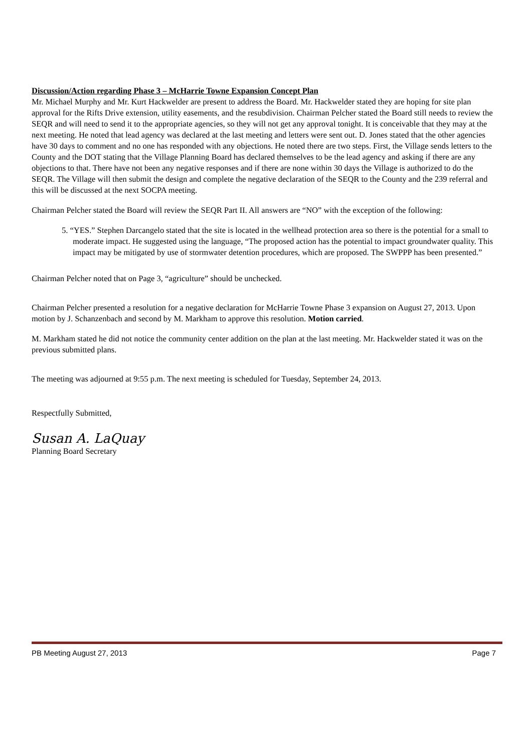Discussion/Action regarding Phase 3 – McHarrie Towne Expansion Concept Plan
Mr. Michael Murphy and Mr. Kurt Hackwelder are present to address the Board. Mr. Hackwelder stated they are hoping for site plan approval for the Rifts Drive extension, utility easements, and the resubdivision. Chairman Pelcher stated the Board still needs to review the SEQR and will need to send it to the appropriate agencies, so they will not get any approval tonight. It is conceivable that they may at the next meeting. He noted that lead agency was declared at the last meeting and letters were sent out. D. Jones stated that the other agencies have 30 days to comment and no one has responded with any objections. He noted there are two steps. First, the Village sends letters to the County and the DOT stating that the Village Planning Board has declared themselves to be the lead agency and asking if there are any objections to that. There have not been any negative responses and if there are none within 30 days the Village is authorized to do the SEQR. The Village will then submit the design and complete the negative declaration of the SEQR to the County and the 239 referral and this will be discussed at the next SOCPA meeting.
Chairman Pelcher stated the Board will review the SEQR Part II. All answers are “NO” with the exception of the following:
5. “YES.” Stephen Darcangelo stated that the site is located in the wellhead protection area so there is the potential for a small to moderate impact. He suggested using the language, “The proposed action has the potential to impact groundwater quality. This impact may be mitigated by use of stormwater detention procedures, which are proposed. The SWPPP has been presented.”
Chairman Pelcher noted that on Page 3, “agriculture” should be unchecked.
Chairman Pelcher presented a resolution for a negative declaration for McHarrie Towne Phase 3 expansion on August 27, 2013. Upon motion by J. Schanzenbach and second by M. Markham to approve this resolution. Motion carried.
M. Markham stated he did not notice the community center addition on the plan at the last meeting. Mr. Hackwelder stated it was on the previous submitted plans.
The meeting was adjourned at 9:55 p.m. The next meeting is scheduled for Tuesday, September 24, 2013.
Respectfully Submitted,
Susan A. LaQuay
Planning Board Secretary
PB Meeting August 27, 2013 Page 7